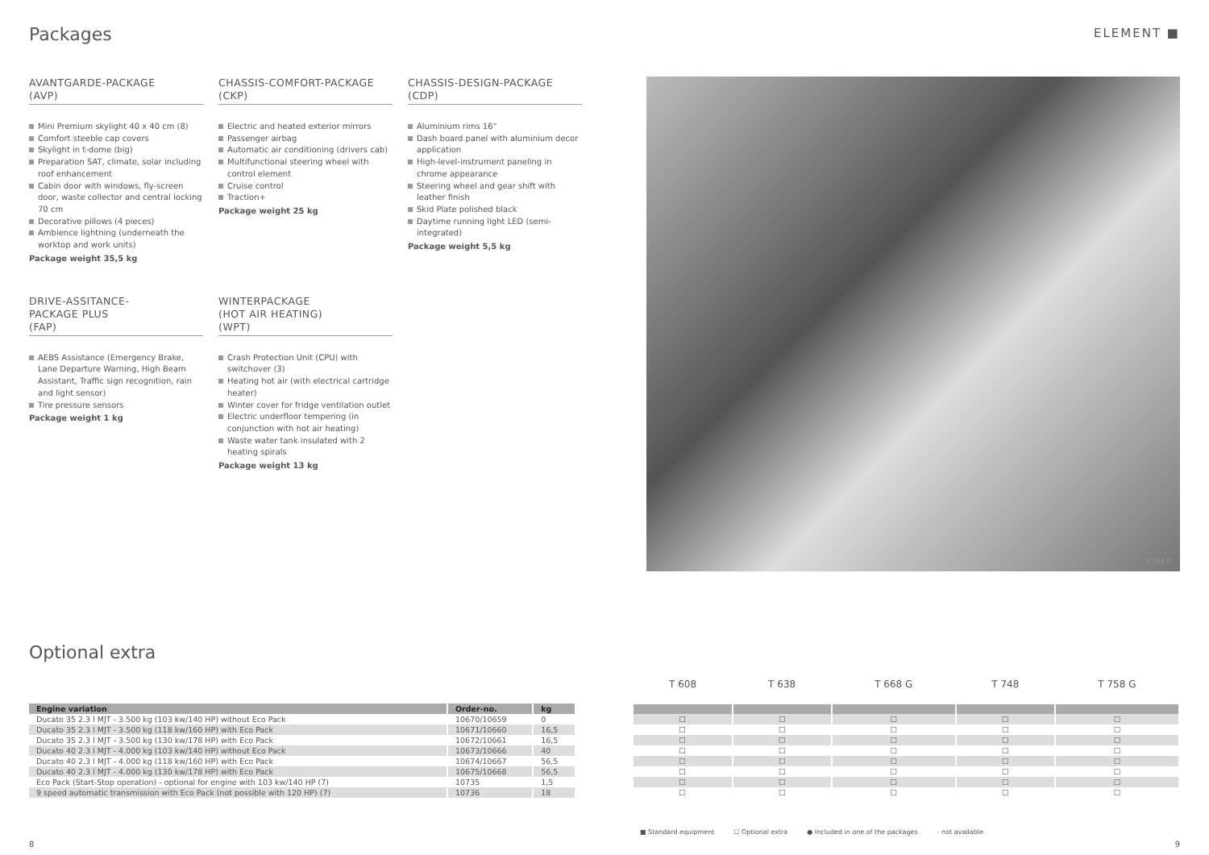Packages
ELEMENT ■
AVANTGARDE-PACKAGE
(AVP)
Mini Premium skylight 40 x 40 cm (8)
Comfort steeble cap covers
Skylight in t-dome (big)
Preparation SAT, climate, solar including roof enhancement
Cabin door with windows, fly-screen door, waste collector and central locking 70 cm
Decorative pillows (4 pieces)
Ambience lightning (underneath the worktop and work units)
Package weight 35,5 kg
CHASSIS-COMFORT-PACKAGE
(CKP)
Electric and heated exterior mirrors
Passenger airbag
Automatic air conditioning (drivers cab)
Multifunctional steering wheel with control element
Cruise control
Traction+
Package weight 25 kg
CHASSIS-DESIGN-PACKAGE
(CDP)
Aluminium rims 16“
Dash board panel with aluminium decor application
High-level-instrument paneling in chrome appearance
Steering wheel and gear shift with leather finish
Skid Plate polished black
Daytime running light LED (semi-integrated)
Package weight 5,5 kg
DRIVE-ASSITANCE-
PACKAGE PLUS
(FAP)
AEBS Assistance (Emergency Brake, Lane Departure Warning, High Beam Assistant, Traffic sign recognition, rain and light sensor)
Tire pressure sensors
Package weight 1 kg
WINTERPACKAGE
(HOT AIR HEATING)
(WPT)
Crash Protection Unit (CPU) with switchover (3)
Heating hot air (with electrical cartridge heater)
Winter cover for fridge ventilation outlet
Electric underfloor tempering (in conjunction with hot air heating)
Waste water tank insulated with 2 heating spirals
Package weight 13 kg
T 758 G
Optional extra
| Engine variation | Order-no. | kg |
| --- | --- | --- |
| Ducato 35 2.3 l MJT - 3.500 kg (103 kw/140 HP) without Eco Pack | 10670/10659 | 0 |
| Ducato 35 2.3 l MJT - 3.500 kg (118 kw/160 HP) with Eco Pack | 10671/10660 | 16,5 |
| Ducato 35 2.3 l MJT - 3.500 kg (130 kw/178 HP) with Eco Pack | 10672/10661 | 16,5 |
| Ducato 40 2.3 l MJT - 4.000 kg (103 kw/140 HP) without Eco Pack | 10673/10666 | 40 |
| Ducato 40 2.3 l MJT - 4.000 kg (118 kw/160 HP) with Eco Pack | 10674/10667 | 56,5 |
| Ducato 40 2.3 l MJT - 4.000 kg (130 kw/178 HP) with Eco Pack | 10675/10668 | 56,5 |
| Eco Pack (Start-Stop operation) - optional for engine with 103 kw/140 HP (7) | 10735 | 1,5 |
| 9 speed automatic transmission with Eco Pack (not possible with 120 HP) (7) | 10736 | 18 |
| T 608 | T 638 | T 668 G | T 748 | T 758 G |
| --- | --- | --- | --- | --- |
| ☐ | ☐ | ☐ | ☐ | ☐ |
| ☐ | ☐ | ☐ | ☐ | ☐ |
| ☐ | ☐ | ☐ | ☐ | ☐ |
| ☐ | ☐ | ☐ | ☐ | ☐ |
| ☐ | ☐ | ☐ | ☐ | ☐ |
| ☐ | ☐ | ☐ | ☐ | ☐ |
| ☐ | ☐ | ☐ | ☐ | ☐ |
| ☐ | ☐ | ☐ | ☐ | ☐ |
■ Standard equipment ☐ Optional extra ● Included in one of the packages - not available
8 9